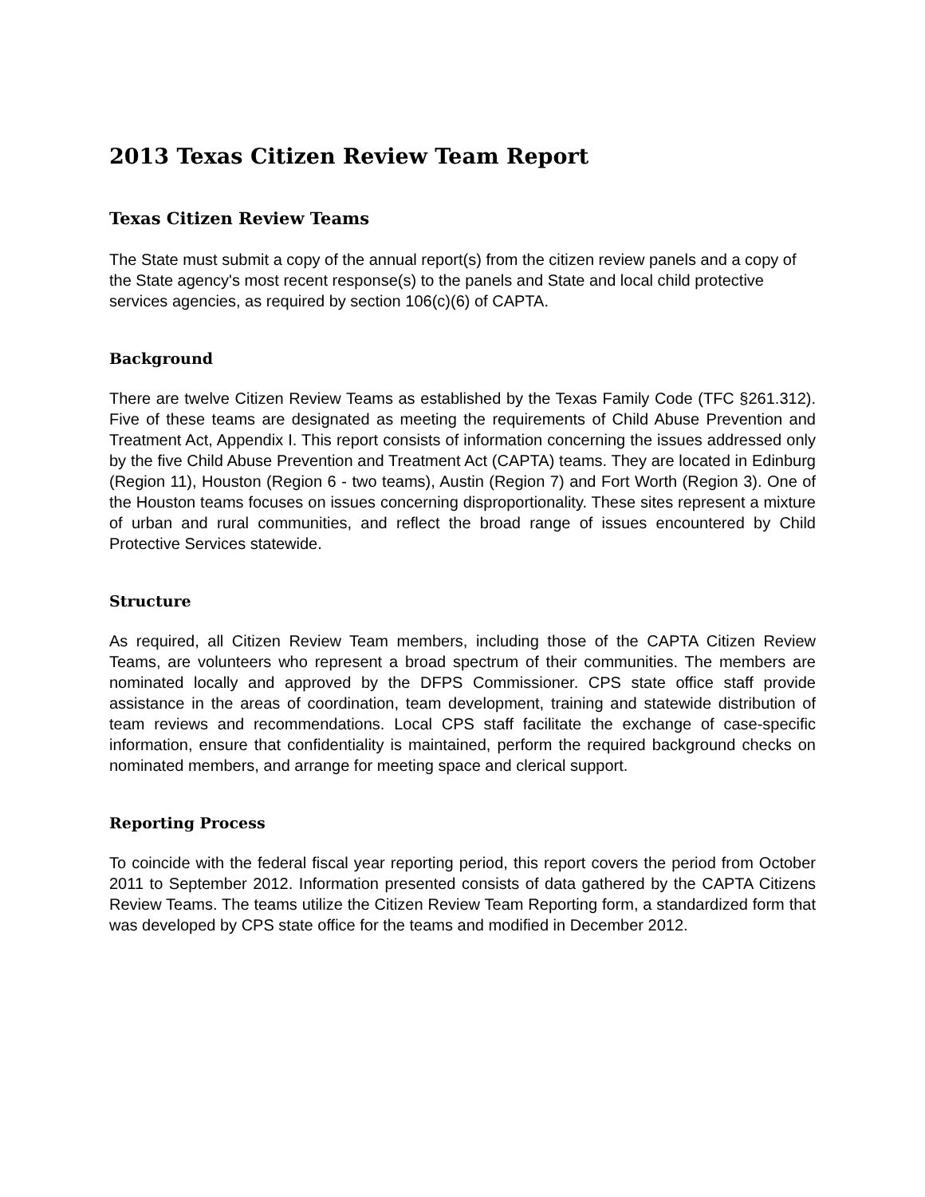2013 Texas Citizen Review Team Report
Texas Citizen Review Teams
The State must submit a copy of the annual report(s) from the citizen review panels and a copy of the State agency's most recent response(s) to the panels and State and local child protective services agencies, as required by section 106(c)(6) of CAPTA.
Background
There are twelve Citizen Review Teams as established by the Texas Family Code (TFC §261.312). Five of these teams are designated as meeting the requirements of Child Abuse Prevention and Treatment Act, Appendix I. This report consists of information concerning the issues addressed only by the five Child Abuse Prevention and Treatment Act (CAPTA) teams. They are located in Edinburg (Region 11), Houston (Region 6 - two teams), Austin (Region 7) and Fort Worth (Region 3). One of the Houston teams focuses on issues concerning disproportionality. These sites represent a mixture of urban and rural communities, and reflect the broad range of issues encountered by Child Protective Services statewide.
Structure
As required, all Citizen Review Team members, including those of the CAPTA Citizen Review Teams, are volunteers who represent a broad spectrum of their communities. The members are nominated locally and approved by the DFPS Commissioner. CPS state office staff provide assistance in the areas of coordination, team development, training and statewide distribution of team reviews and recommendations. Local CPS staff facilitate the exchange of case-specific information, ensure that confidentiality is maintained, perform the required background checks on nominated members, and arrange for meeting space and clerical support.
Reporting Process
To coincide with the federal fiscal year reporting period, this report covers the period from October 2011 to September 2012. Information presented consists of data gathered by the CAPTA Citizens Review Teams. The teams utilize the Citizen Review Team Reporting form, a standardized form that was developed by CPS state office for the teams and modified in December 2012.